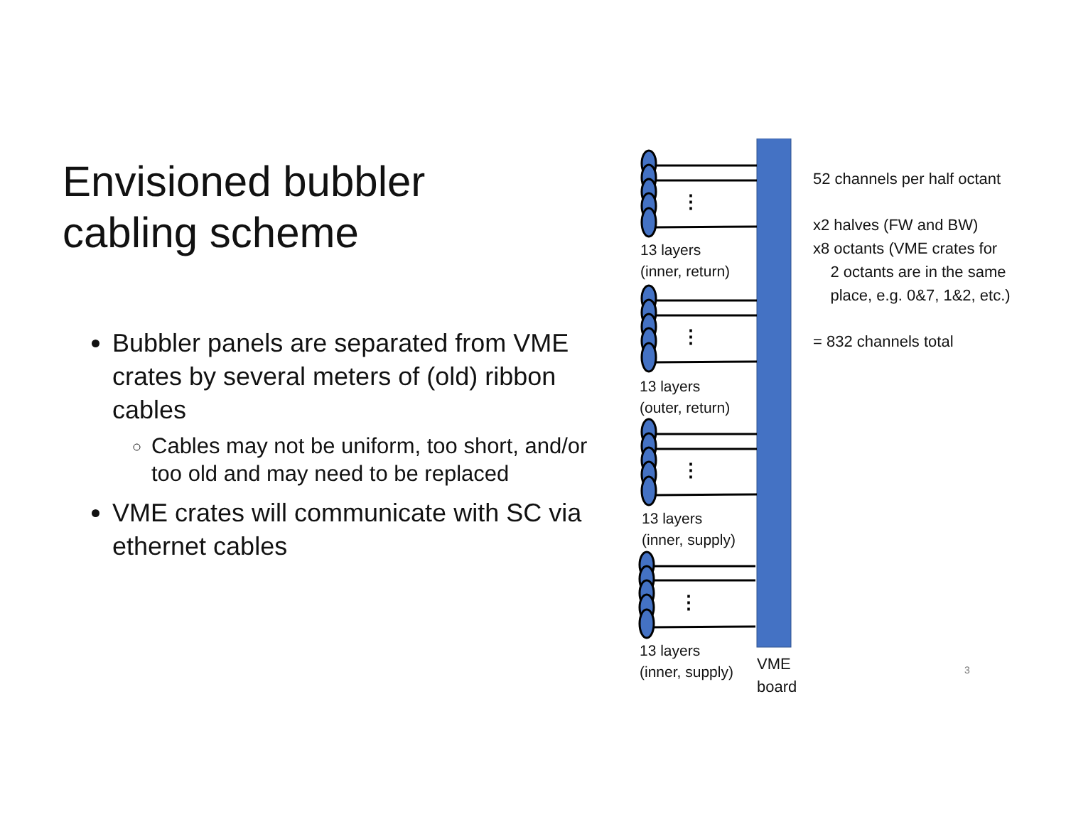Envisioned bubbler
cabling scheme
Bubbler panels are separated from VME crates by several meters of (old) ribbon cables
Cables may not be uniform, too short, and/or too old and may need to be replaced
VME crates will communicate with SC via ethernet cables
⋮
⋮
⋮
⋮
13 layers
(inner, return)
13 layers
(outer, return)
13 layers
(inner, supply)
13 layers
(inner, supply)
VME
board
52 channels per half octant
x2 halves (FW and BW)
x8 octants (VME crates for
2 octants are in the same
place, e.g. 0&7, 1&2, etc.)
= 832 channels total
3